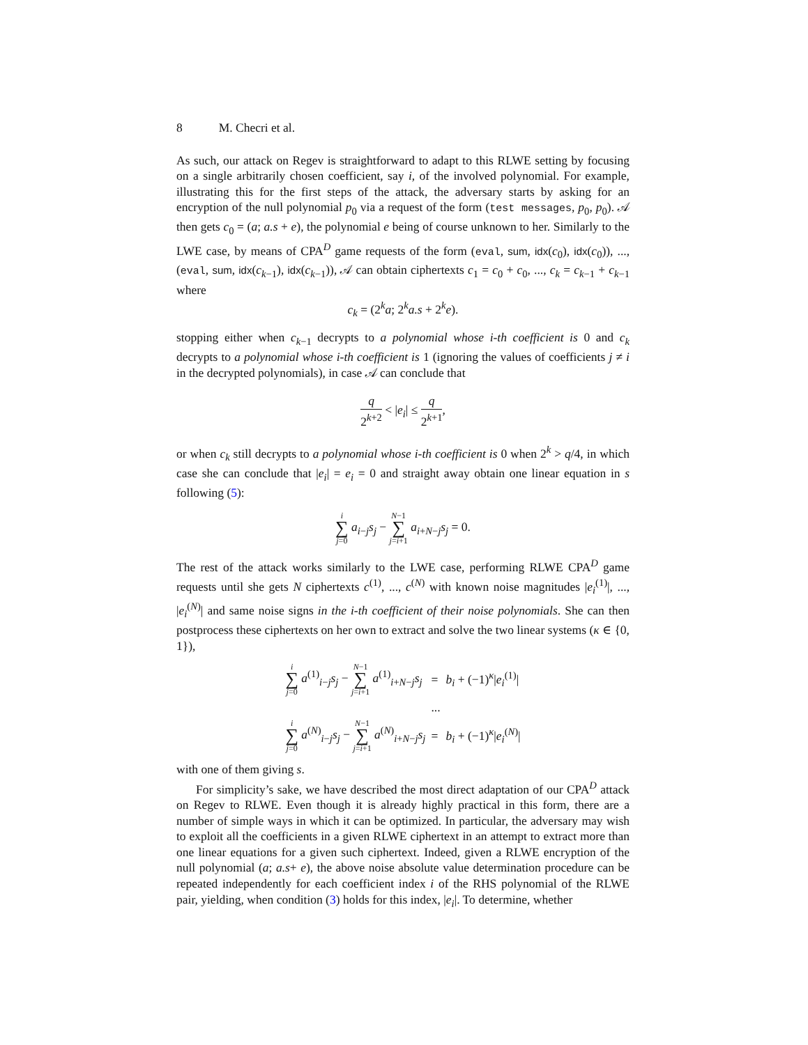8 M. Checri et al.
As such, our attack on Regev is straightforward to adapt to this RLWE setting by focusing on a single arbitrarily chosen coefficient, say i, of the involved polynomial. For example, illustrating this for the first steps of the attack, the adversary starts by asking for an encryption of the null polynomial p<sub>0</sub> via a request of the form (test messages, p<sub>0</sub>, p<sub>0</sub>). 𝒜 then gets c<sub>0</sub> = (a; a.s + e), the polynomial e being of course unknown to her. Similarly to the LWE case, by means of CPA<sup>D</sup> game requests of the form (eval, sum, idx(c<sub>0</sub>), idx(c<sub>0</sub>)), ..., (eval, sum, idx(c<sub>k−1</sub>), idx(c<sub>k−1</sub>)), 𝒜 can obtain ciphertexts c<sub>1</sub> = c<sub>0</sub> + c<sub>0</sub>, ..., c<sub>k</sub> = c<sub>k−1</sub> + c<sub>k−1</sub> where
c<sub>k</sub> = (2<sup>k</sup>a; 2<sup>k</sup>a.s + 2<sup>k</sup>e).
stopping either when c<sub>k−1</sub> decrypts to a polynomial whose i-th coefficient is 0 and c<sub>k</sub> decrypts to a polynomial whose i-th coefficient is 1 (ignoring the values of coefficients j ≠ i in the decrypted polynomials), in case 𝒜 can conclude that
q 2<sup>k+2</sup> < |e<sub>i</sub>| ≤ q 2<sup>k+1</sup>,
or when c<sub>k</sub> still decrypts to a polynomial whose i-th coefficient is 0 when 2<sup>k</sup> > q/4, in which case she can conclude that |e<sub>i</sub>| = e<sub>i</sub> = 0 and straight away obtain one linear equation in s following (5):
i ∑ j=0 a<sub>i−j</sub>s<sub>j</sub> − N−1 ∑ j=i+1 a<sub>i+N−j</sub>s<sub>j</sub> = 0.
The rest of the attack works similarly to the LWE case, performing RLWE CPA<sup>D</sup> game requests until she gets N ciphertexts c<sup>(1)</sup>, ..., c<sup>(N)</sup> with known noise magnitudes |e<sub>i</sub><sup>(1)</sup>|, ..., |e<sub>i</sub><sup>(N)</sup>| and same noise signs in the i-th coefficient of their noise polynomials. She can then postprocess these ciphertexts on her own to extract and solve the two linear systems (κ ∈ {0, 1}),
| i ∑ j =0 a<sup>(1)</sup><sub>i−j</sub> s<sub>j</sub> − N −1 ∑ j = i +1 a<sup>(1)</sup><sub>i+N−j</sub> s<sub>j</sub> | = | b<sub>i</sub> + (−1)<sup>κ</sup>/ e<sub>i</sub><sup>(1)</sup>/ |
| | ... | |
| i ∑ j =0 a<sup>(N)</sup><sub>i−j</sub> s<sub>j</sub> − N −1 ∑ j = i +1 a<sup>(N)</sup><sub>i+N−j</sub> s<sub>j</sub> | = | b<sub>i</sub> + (−1)<sup>κ</sup>/ e<sub>i</sub><sup>(N)</sup>/ |
with one of them giving s.
For simplicity’s sake, we have described the most direct adaptation of our CPA<sup>D</sup> attack on Regev to RLWE. Even though it is already highly practical in this form, there are a number of simple ways in which it can be optimized. In particular, the adversary may wish to exploit all the coefficients in a given RLWE ciphertext in an attempt to extract more than one linear equations for a given such ciphertext. Indeed, given a RLWE encryption of the null polynomial (a; a.s+ e), the above noise absolute value determination procedure can be repeated independently for each coefficient index i of the RHS polynomial of the RLWE pair, yielding, when condition (3) holds for this index, |e<sub>i</sub>|. To determine, whether